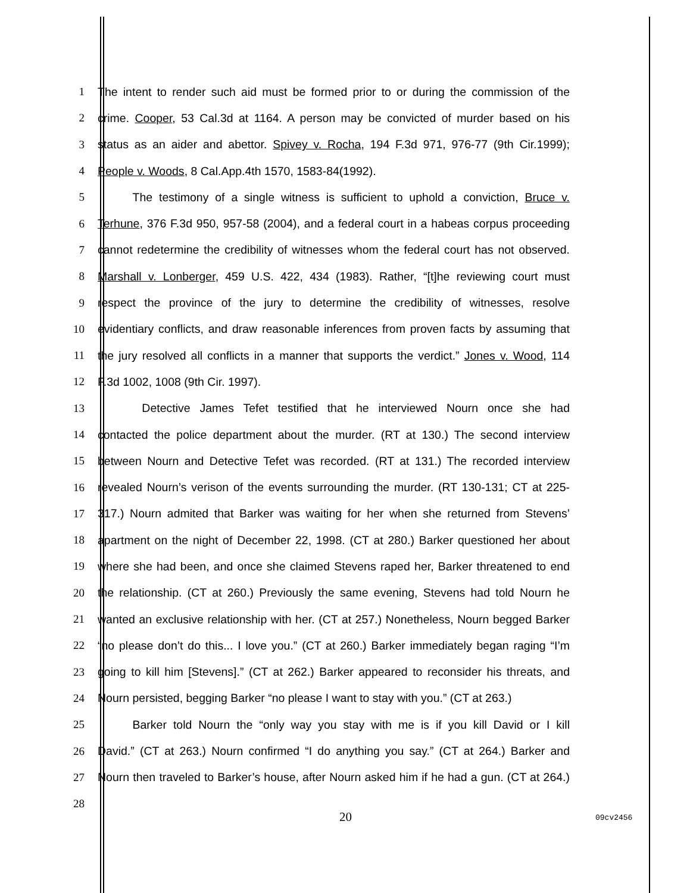1 The intent to render such aid must be formed prior to or during the commission of the
2 crime. Cooper, 53 Cal.3d at 1164. A person may be convicted of murder based on his
3 status as an aider and abettor. Spivey v. Rocha, 194 F.3d 971, 976-77 (9th Cir.1999);
4 People v. Woods, 8 Cal.App.4th 1570, 1583-84(1992).
5   The testimony of a single witness is sufficient to uphold a conviction, Bruce v.
6 Terhune, 376 F.3d 950, 957-58 (2004), and a federal court in a habeas corpus proceeding
7 cannot redetermine the credibility of witnesses whom the federal court has not observed.
8 Marshall v. Lonberger, 459 U.S. 422, 434 (1983). Rather, “[t]he reviewing court must
9 respect the province of the jury to determine the credibility of witnesses, resolve
10 evidentiary conflicts, and draw reasonable inferences from proven facts by assuming that
11 the jury resolved all conflicts in a manner that supports the verdict.” Jones v. Wood, 114
12 F.3d 1002, 1008 (9th Cir. 1997).
13    Detective James Tefet testified that he interviewed Nourn once she had
14 contacted the police department about the murder. (RT at 130.) The second interview
15 between Nourn and Detective Tefet was recorded. (RT at 131.) The recorded interview
16 revealed Nourn’s verison of the events surrounding the murder. (RT 130-131; CT at 225-
17 317.) Nourn admited that Barker was waiting for her when she returned from Stevens’
18 apartment on the night of December 22, 1998. (CT at 280.) Barker questioned her about
19 where she had been, and once she claimed Stevens raped her, Barker threatened to end
20 the relationship. (CT at 260.) Previously the same evening, Stevens had told Nourn he
21 wanted an exclusive relationship with her. (CT at 257.) Nonetheless, Nourn begged Barker
22 “no please don’t do this... I love you.” (CT at 260.) Barker immediately began raging “I’m
23 going to kill him [Stevens].” (CT at 262.) Barker appeared to reconsider his threats, and
24 Nourn persisted, begging Barker “no please I want to stay with you.” (CT at 263.)
25   Barker told Nourn the “only way you stay with me is if you kill David or I kill
26 David.” (CT at 263.) Nourn confirmed “I do anything you say.” (CT at 264.) Barker and
27 Nourn then traveled to Barker’s house, after Nourn asked him if he had a gun. (CT at 264.)
28
20 09cv2456